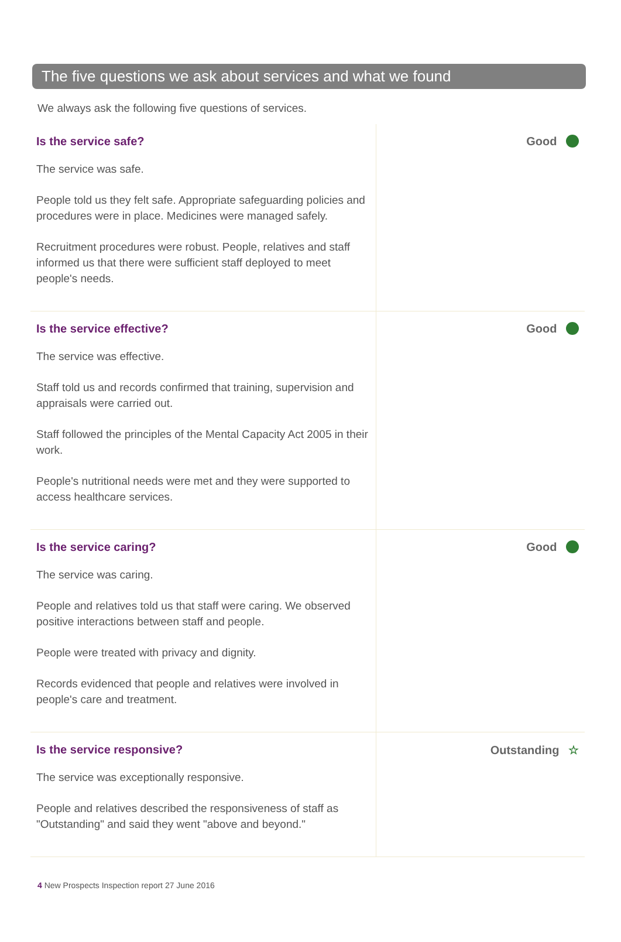The five questions we ask about services and what we found
We always ask the following five questions of services.
Is the service safe?
The service was safe.
People told us they felt safe. Appropriate safeguarding policies and procedures were in place. Medicines were managed safely.
Recruitment procedures were robust. People, relatives and staff informed us that there were sufficient staff deployed to meet people's needs.
Good
Is the service effective?
The service was effective.
Staff told us and records confirmed that training, supervision and appraisals were carried out.
Staff followed the principles of the Mental Capacity Act 2005 in their work.
People's nutritional needs were met and they were supported to access healthcare services.
Good
Is the service caring?
The service was caring.
People and relatives told us that staff were caring. We observed positive interactions between staff and people.
People were treated with privacy and dignity.
Records evidenced that people and relatives were involved in people's care and treatment.
Good
Is the service responsive?
The service was exceptionally responsive.
People and relatives described the responsiveness of staff as "Outstanding" and said they went "above and beyond."
Outstanding ☆
4 New Prospects Inspection report 27 June 2016